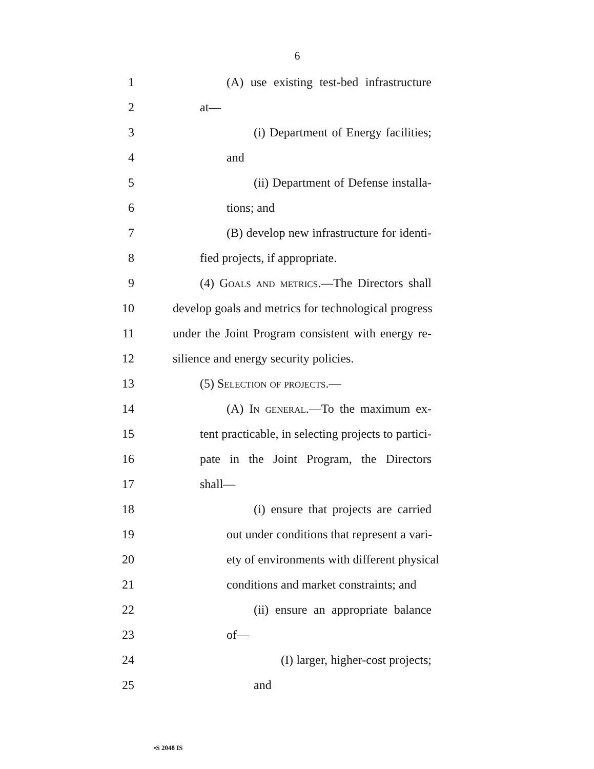6
1 (A) use existing test-bed infrastructure
2 at—
3 (i) Department of Energy facilities;
4 and
5 (ii) Department of Defense installa-
6 tions; and
7 (B) develop new infrastructure for identi-
8 fied projects, if appropriate.
9 (4) Goals and metrics.—The Directors shall
10 develop goals and metrics for technological progress
11 under the Joint Program consistent with energy re-
12 silience and energy security policies.
13 (5) Selection of projects.—
14 (A) In general.—To the maximum ex-
15 tent practicable, in selecting projects to partici-
16 pate in the Joint Program, the Directors
17 shall—
18 (i) ensure that projects are carried
19 out under conditions that represent a vari-
20 ety of environments with different physical
21 conditions and market constraints; and
22 (ii) ensure an appropriate balance
23 of—
24 (I) larger, higher-cost projects;
25 and
•S 2048 IS